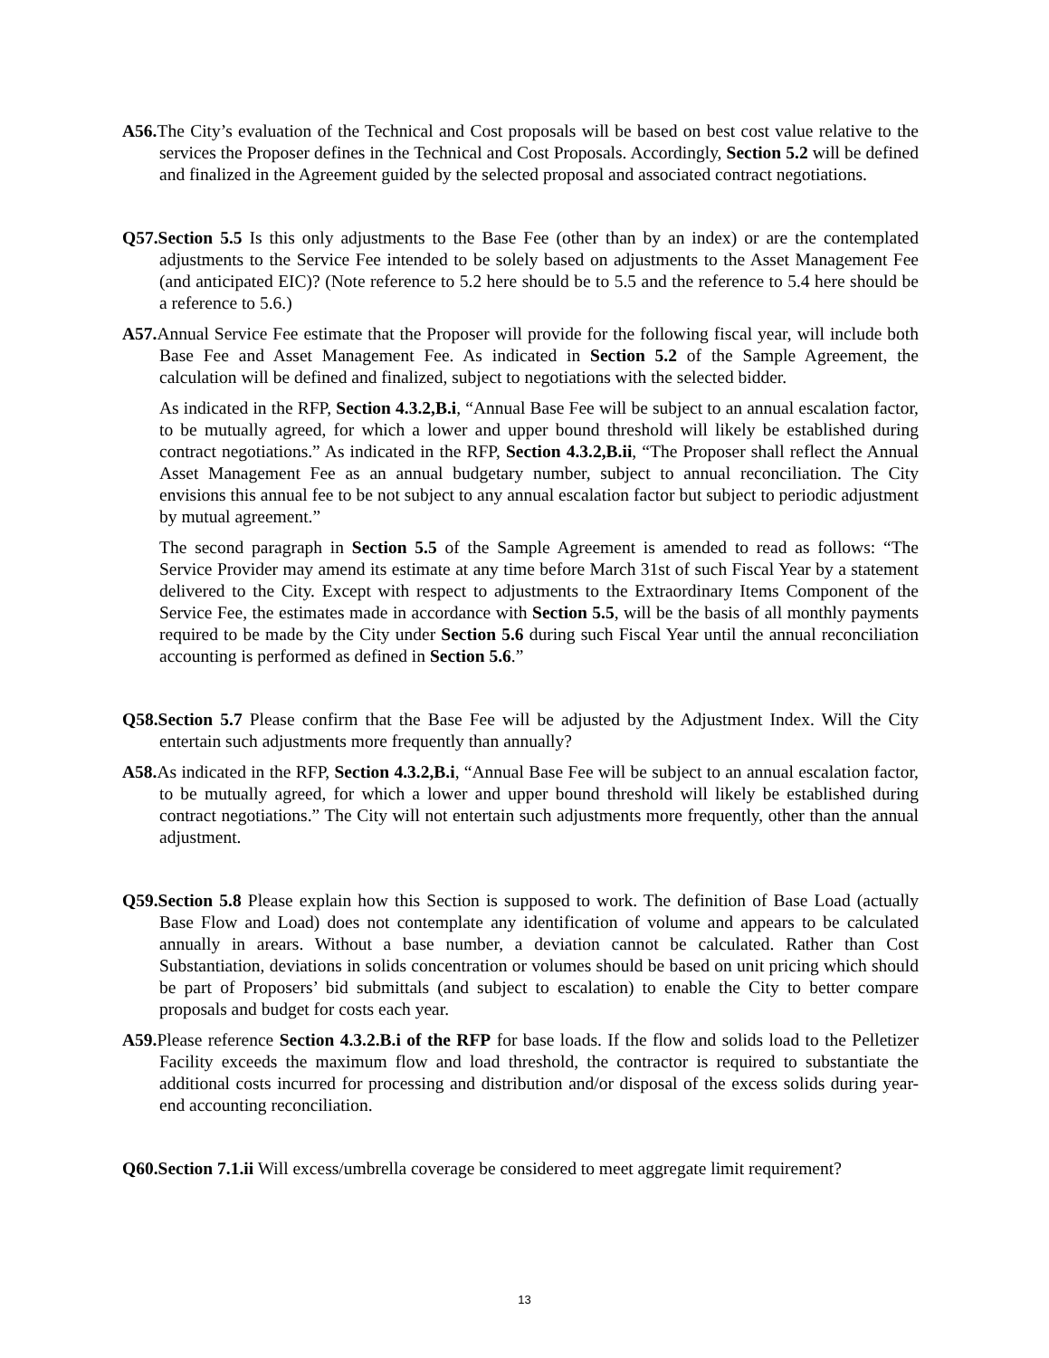A56. The City’s evaluation of the Technical and Cost proposals will be based on best cost value relative to the services the Proposer defines in the Technical and Cost Proposals. Accordingly, Section 5.2 will be defined and finalized in the Agreement guided by the selected proposal and associated contract negotiations.
Q57.Section 5.5 Is this only adjustments to the Base Fee (other than by an index) or are the contemplated adjustments to the Service Fee intended to be solely based on adjustments to the Asset Management Fee (and anticipated EIC)? (Note reference to 5.2 here should be to 5.5 and the reference to 5.4 here should be a reference to 5.6.)
A57. Annual Service Fee estimate that the Proposer will provide for the following fiscal year, will include both Base Fee and Asset Management Fee. As indicated in Section 5.2 of the Sample Agreement, the calculation will be defined and finalized, subject to negotiations with the selected bidder.
As indicated in the RFP, Section 4.3.2,B.i, “Annual Base Fee will be subject to an annual escalation factor, to be mutually agreed, for which a lower and upper bound threshold will likely be established during contract negotiations.” As indicated in the RFP, Section 4.3.2,B.ii, “The Proposer shall reflect the Annual Asset Management Fee as an annual budgetary number, subject to annual reconciliation. The City envisions this annual fee to be not subject to any annual escalation factor but subject to periodic adjustment by mutual agreement.”
The second paragraph in Section 5.5 of the Sample Agreement is amended to read as follows: “The Service Provider may amend its estimate at any time before March 31st of such Fiscal Year by a statement delivered to the City. Except with respect to adjustments to the Extraordinary Items Component of the Service Fee, the estimates made in accordance with Section 5.5, will be the basis of all monthly payments required to be made by the City under Section 5.6 during such Fiscal Year until the annual reconciliation accounting is performed as defined in Section 5.6.”
Q58.Section 5.7 Please confirm that the Base Fee will be adjusted by the Adjustment Index. Will the City entertain such adjustments more frequently than annually?
A58. As indicated in the RFP, Section 4.3.2,B.i, “Annual Base Fee will be subject to an annual escalation factor, to be mutually agreed, for which a lower and upper bound threshold will likely be established during contract negotiations.” The City will not entertain such adjustments more frequently, other than the annual adjustment.
Q59.Section 5.8 Please explain how this Section is supposed to work. The definition of Base Load (actually Base Flow and Load) does not contemplate any identification of volume and appears to be calculated annually in arears. Without a base number, a deviation cannot be calculated. Rather than Cost Substantiation, deviations in solids concentration or volumes should be based on unit pricing which should be part of Proposers’ bid submittals (and subject to escalation) to enable the City to better compare proposals and budget for costs each year.
A59. Please reference Section 4.3.2.B.i of the RFP for base loads. If the flow and solids load to the Pelletizer Facility exceeds the maximum flow and load threshold, the contractor is required to substantiate the additional costs incurred for processing and distribution and/or disposal of the excess solids during year-end accounting reconciliation.
Q60.Section 7.1.ii Will excess/umbrella coverage be considered to meet aggregate limit requirement?
13